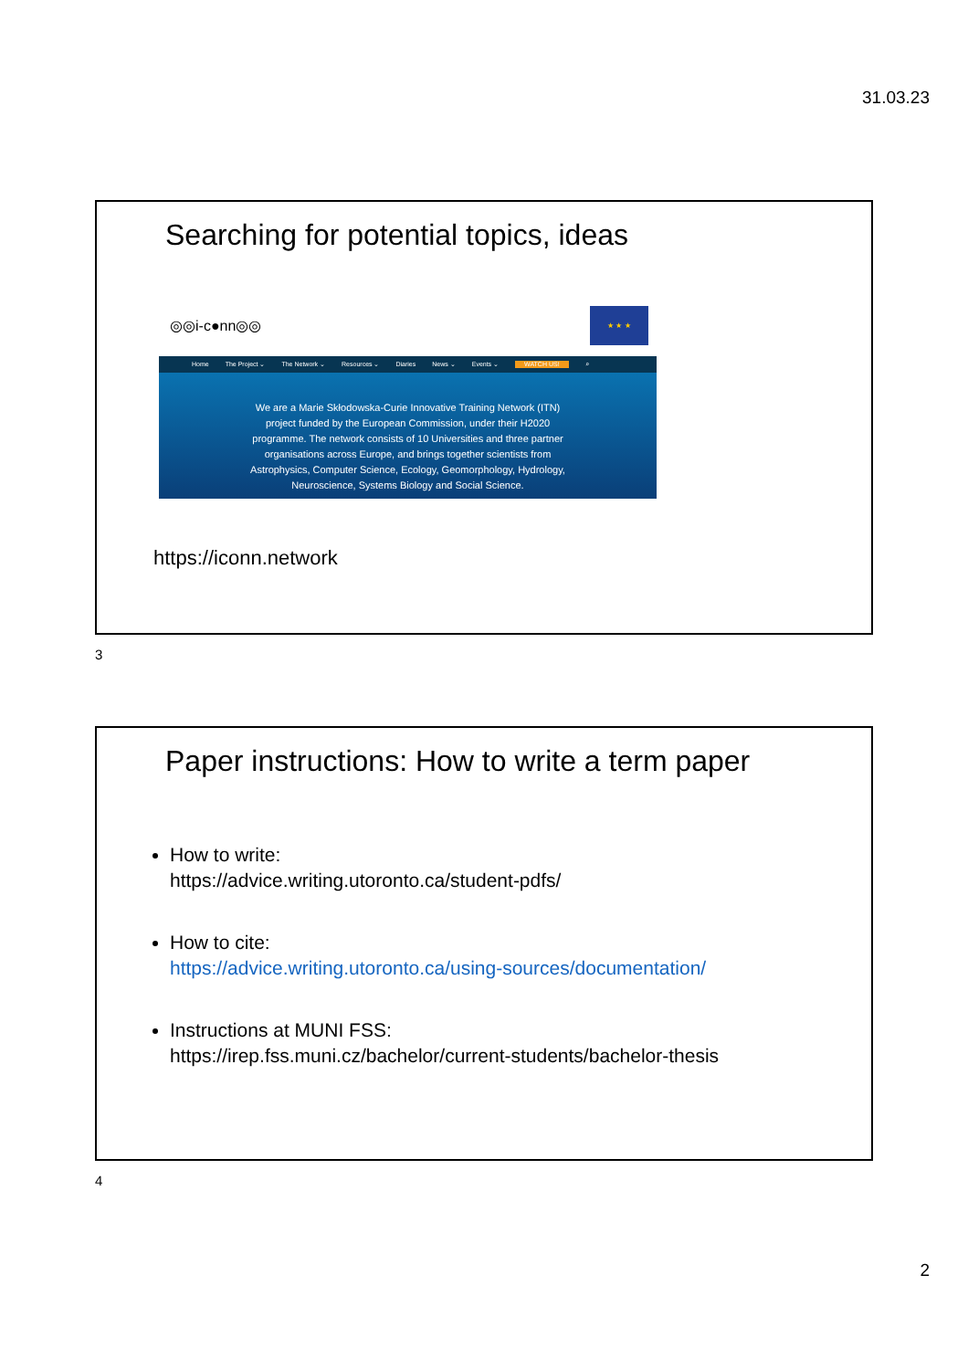31.03.23
Searching for potential topics, ideas
◎◎i-c●nn◎◎
★ ★ ★
Home The Project ⌄ The Network ⌄ Resources ⌄ Diaries News ⌄ Events ⌄ WATCH US! ⌕
We are a Marie Skłodowska-Curie Innovative Training Network (ITN) project funded by the European Commission, under their H2020 programme. The network consists of 10 Universities and three partner organisations across Europe, and brings together scientists from Astrophysics, Computer Science, Ecology, Geomorphology, Hydrology, Neuroscience, Systems Biology and Social Science.
https://iconn.network
3
Paper instructions: How to write a term paper
How to write:
https://advice.writing.utoronto.ca/student-pdfs/
How to cite:
https://advice.writing.utoronto.ca/using-sources/documentation/
Instructions at MUNI FSS:
https://irep.fss.muni.cz/bachelor/current-students/bachelor-thesis
4
2